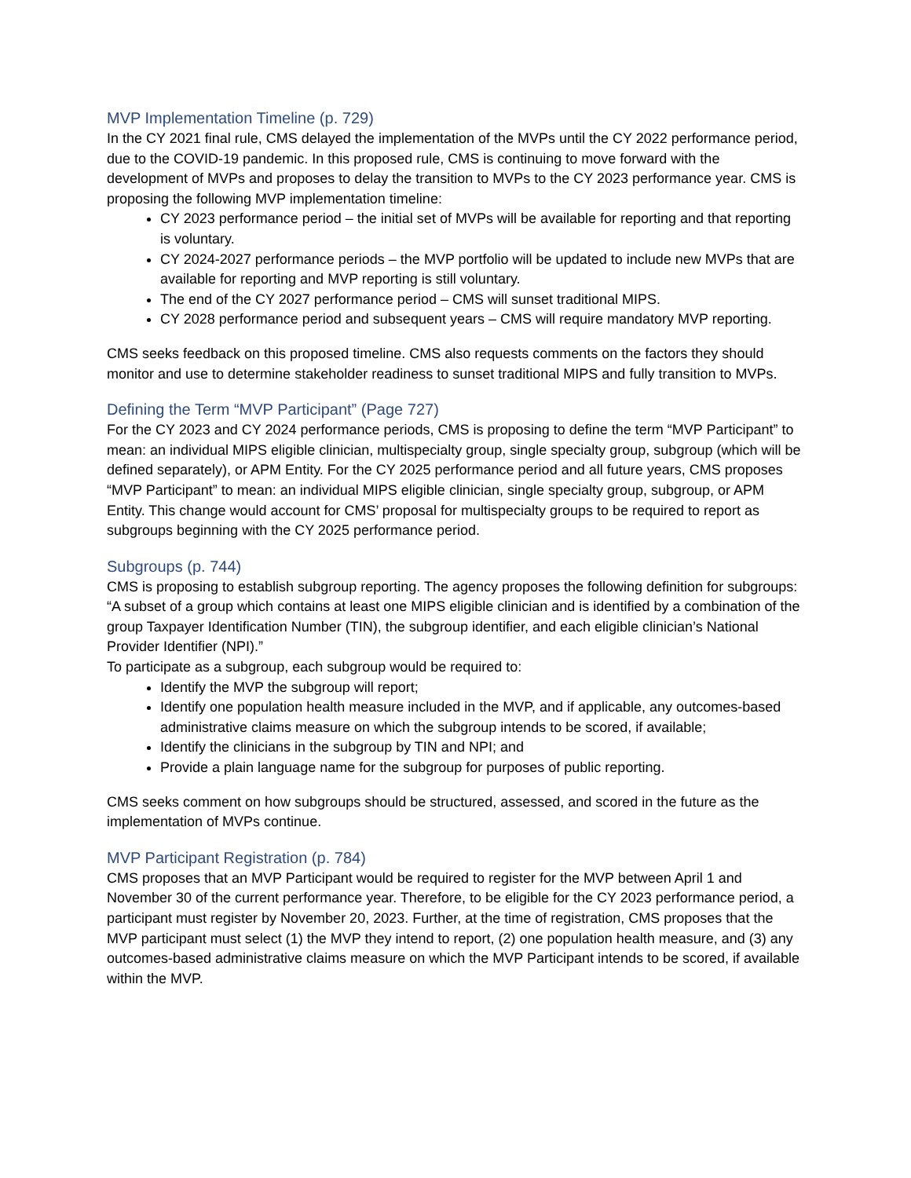MVP Implementation Timeline (p. 729)
In the CY 2021 final rule, CMS delayed the implementation of the MVPs until the CY 2022 performance period, due to the COVID-19 pandemic. In this proposed rule, CMS is continuing to move forward with the development of MVPs and proposes to delay the transition to MVPs to the CY 2023 performance year. CMS is proposing the following MVP implementation timeline:
CY 2023 performance period – the initial set of MVPs will be available for reporting and that reporting is voluntary.
CY 2024-2027 performance periods – the MVP portfolio will be updated to include new MVPs that are available for reporting and MVP reporting is still voluntary.
The end of the CY 2027 performance period – CMS will sunset traditional MIPS.
CY 2028 performance period and subsequent years – CMS will require mandatory MVP reporting.
CMS seeks feedback on this proposed timeline. CMS also requests comments on the factors they should monitor and use to determine stakeholder readiness to sunset traditional MIPS and fully transition to MVPs.
Defining the Term “MVP Participant” (Page 727)
For the CY 2023 and CY 2024 performance periods, CMS is proposing to define the term “MVP Participant” to mean: an individual MIPS eligible clinician, multispecialty group, single specialty group, subgroup (which will be defined separately), or APM Entity. For the CY 2025 performance period and all future years, CMS proposes “MVP Participant” to mean: an individual MIPS eligible clinician, single specialty group, subgroup, or APM Entity. This change would account for CMS’ proposal for multispecialty groups to be required to report as subgroups beginning with the CY 2025 performance period.
Subgroups (p. 744)
CMS is proposing to establish subgroup reporting. The agency proposes the following definition for subgroups: “A subset of a group which contains at least one MIPS eligible clinician and is identified by a combination of the group Taxpayer Identification Number (TIN), the subgroup identifier, and each eligible clinician’s National Provider Identifier (NPI).”
To participate as a subgroup, each subgroup would be required to:
Identify the MVP the subgroup will report;
Identify one population health measure included in the MVP, and if applicable, any outcomes-based administrative claims measure on which the subgroup intends to be scored, if available;
Identify the clinicians in the subgroup by TIN and NPI; and
Provide a plain language name for the subgroup for purposes of public reporting.
CMS seeks comment on how subgroups should be structured, assessed, and scored in the future as the implementation of MVPs continue.
MVP Participant Registration (p. 784)
CMS proposes that an MVP Participant would be required to register for the MVP between April 1 and November 30 of the current performance year. Therefore, to be eligible for the CY 2023 performance period, a participant must register by November 20, 2023. Further, at the time of registration, CMS proposes that the MVP participant must select (1) the MVP they intend to report, (2) one population health measure, and (3) any outcomes-based administrative claims measure on which the MVP Participant intends to be scored, if available within the MVP.